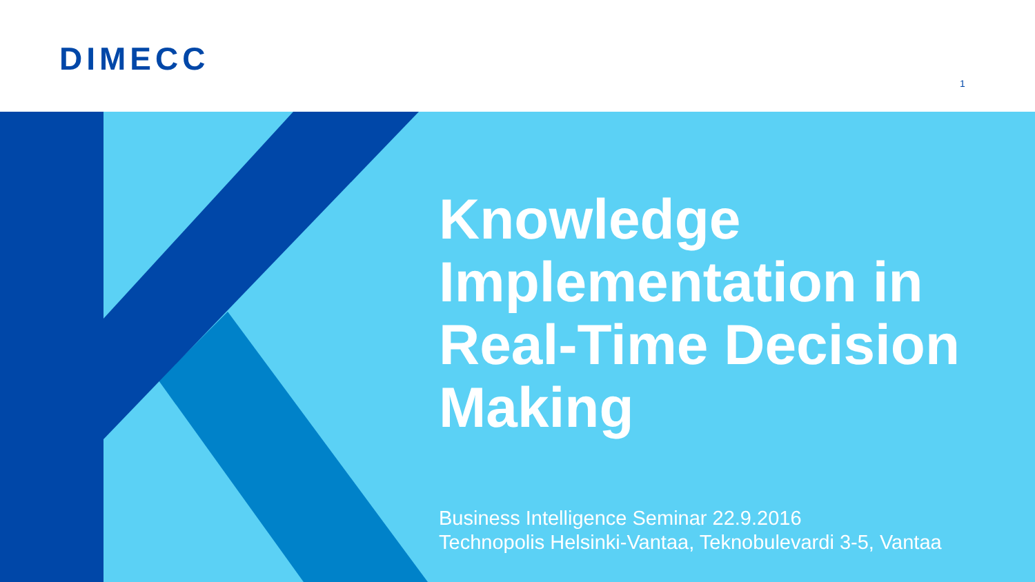DIMECC
1
Knowledge
Implementation in
Real-Time Decision
Making
Business Intelligence Seminar 22.9.2016
Technopolis Helsinki-Vantaa, Teknobulevardi 3-5, Vantaa